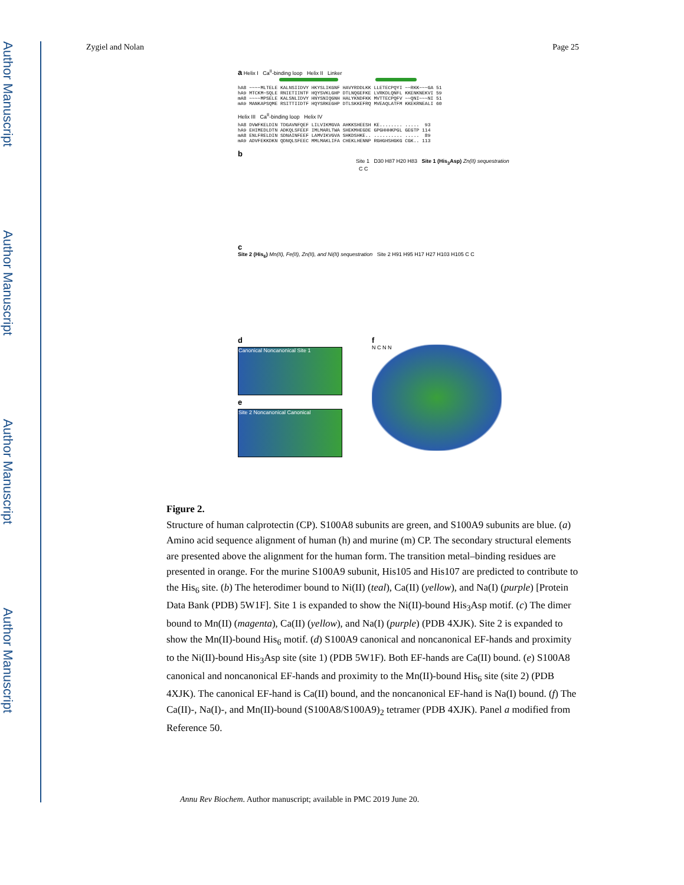Author Manuscript
Author Manuscript
Author Manuscript
Author Manuscript
Zygiel and Nolan Page 25
a Helix I Ca<sup>II</sup>-binding loop Helix II Linker
hA8 ~~~~MLTELE KALNSIIDVY HKYSLIKGNF HAVYRDDLKK LLETECPQYI ~~RKK~~~GA 51 hA9 MTCKM~SQLE RNIETIINTF HQYSVKLGHP DTLNQGEFKE LVRKDLQNFL KKENKNEKVI 59 mA8 ~~~~MPSELE KALSNLIDVY HNYSNIQGNH HALYKNDFKK MVTTECPQFV ~~QNI~~~NI 51 mA9 MANKAPSQME RSITTIIDTF HQYSRKEGHP DTLSKKEFRQ MVEAQLATFM KKEKRNEALI 60
Helix III Ca<sup>II</sup>-binding loop Helix IV
hA8 DVWFKELDIN TDGAVNFQEF LILVIKMGVA AHKKSHEESH KE........ ..... 93 hA9 EHIMEDLDTN ADKQLSFEEF IMLMARLTWA SHEKMHEGDE GPGHHHKPGL GEGTP 114 mA8 ENLFRELDIN SDNAINFEEF LAMVIKVGVA SHKDSHKE.. .......... ..... 89 mA9 ADVFEKKDKN QDNQLSFEEC MMLMAKLIFA CHEKLHENNP RGHGHSHGKG CGK.. 113
b
Site 1 D30 H87 H20 H83 Site 1 (His<sub>3</sub>Asp) Zn(II) sequestration C C
c
Site 2 (His<sub>6</sub>) Mn(II), Fe(II), Zn(II), and Ni(II) sequestration Site 2 H91 H95 H17 H27 H103 H105 C C
d
Canonical Noncanonical Site 1
e
Site 2 Noncanonical Canonical
f
N C N N
Figure 2.
Structure of human calprotectin (CP). S100A8 subunits are green, and S100A9 subunits are blue. (a) Amino acid sequence alignment of human (h) and murine (m) CP. The secondary structural elements are presented above the alignment for the human form. The transition metal–binding residues are presented in orange. For the murine S100A9 subunit, His105 and His107 are predicted to contribute to the His<sub>6</sub> site. (b) The heterodimer bound to Ni(II) (teal), Ca(II) (yellow), and Na(I) (purple) [Protein Data Bank (PDB) 5W1F]. Site 1 is expanded to show the Ni(II)-bound His<sub>3</sub>Asp motif. (c) The dimer bound to Mn(II) (magenta), Ca(II) (yellow), and Na(I) (purple) (PDB 4XJK). Site 2 is expanded to show the Mn(II)-bound His<sub>6</sub> motif. (d) S100A9 canonical and noncanonical EF-hands and proximity to the Ni(II)-bound His<sub>3</sub>Asp site (site 1) (PDB 5W1F). Both EF-hands are Ca(II) bound. (e) S100A8 canonical and noncanonical EF-hands and proximity to the Mn(II)-bound His<sub>6</sub> site (site 2) (PDB 4XJK). The canonical EF-hand is Ca(II) bound, and the noncanonical EF-hand is Na(I) bound. (f) The Ca(II)-, Na(I)-, and Mn(II)-bound (S100A8/S100A9)<sub>2</sub> tetramer (PDB 4XJK). Panel a modified from Reference 50.
Annu Rev Biochem. Author manuscript; available in PMC 2019 June 20.